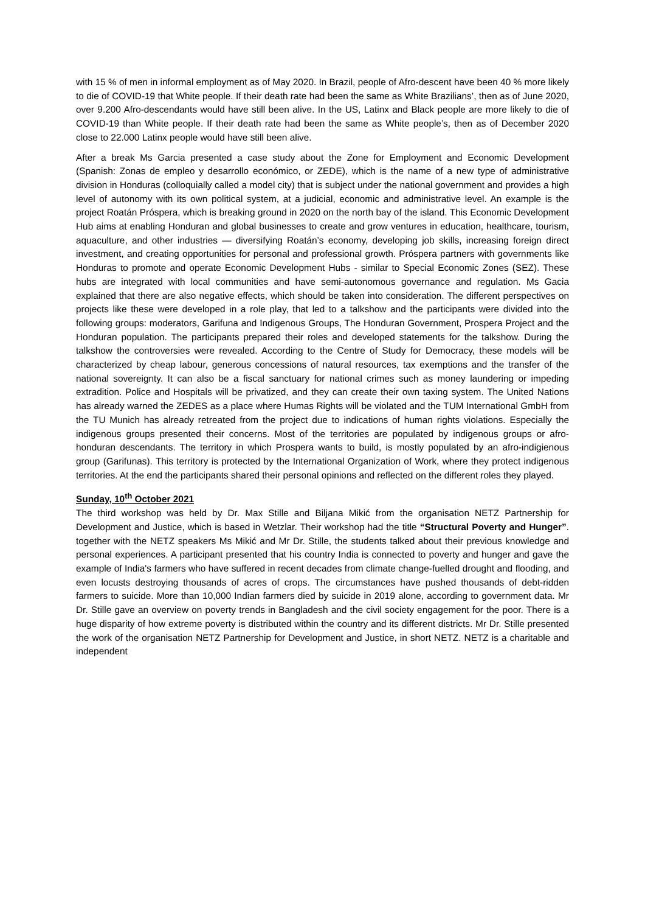with 15 % of men in informal employment as of May 2020. In Brazil, people of Afro-descent have been 40 % more likely to die of COVID-19 that White people. If their death rate had been the same as White Brazilians’, then as of June 2020, over 9.200 Afro-descendants would have still been alive. In the US, Latinx and Black people are more likely to die of COVID-19 than White people. If their death rate had been the same as White people’s, then as of December 2020 close to 22.000 Latinx people would have still been alive.
After a break Ms Garcia presented a case study about the Zone for Employment and Economic Development (Spanish: Zonas de empleo y desarrollo económico, or ZEDE), which is the name of a new type of administrative division in Honduras (colloquially called a model city) that is subject under the national government and provides a high level of autonomy with its own political system, at a judicial, economic and administrative level. An example is the project Roatán Próspera, which is breaking ground in 2020 on the north bay of the island. This Economic Development Hub aims at enabling Honduran and global businesses to create and grow ventures in education, healthcare, tourism, aquaculture, and other industries — diversifying Roatán’s economy, developing job skills, increasing foreign direct investment, and creating opportunities for personal and professional growth. Próspera partners with governments like Honduras to promote and operate Economic Development Hubs - similar to Special Economic Zones (SEZ). These hubs are integrated with local communities and have semi-autonomous governance and regulation. Ms Gacia explained that there are also negative effects, which should be taken into consideration. The different perspectives on projects like these were developed in a role play, that led to a talkshow and the participants were divided into the following groups: moderators, Garifuna and Indigenous Groups, The Honduran Government, Prospera Project and the Honduran population. The participants prepared their roles and developed statements for the talkshow. During the talkshow the controversies were revealed. According to the Centre of Study for Democracy, these models will be characterized by cheap labour, generous concessions of natural resources, tax exemptions and the transfer of the national sovereignty. It can also be a fiscal sanctuary for national crimes such as money laundering or impeding extradition. Police and Hospitals will be privatized, and they can create their own taxing system. The United Nations has already warned the ZEDES as a place where Humas Rights will be violated and the TUM International GmbH from the TU Munich has already retreated from the project due to indications of human rights violations. Especially the indigenous groups presented their concerns. Most of the territories are populated by indigenous groups or afro-honduran descendants. The territory in which Prospera wants to build, is mostly populated by an afro-indigienous group (Garifunas). This territory is protected by the International Organization of Work, where they protect indigenous territories. At the end the participants shared their personal opinions and reflected on the different roles they played.
Sunday, 10<sup>th</sup> October 2021
The third workshop was held by Dr. Max Stille and Biljana Mikić from the organisation NETZ Partnership for Development and Justice, which is based in Wetzlar. Their workshop had the title “Structural Poverty and Hunger”. together with the NETZ speakers Ms Mikić and Mr Dr. Stille, the students talked about their previous knowledge and personal experiences. A participant presented that his country India is connected to poverty and hunger and gave the example of India's farmers who have suffered in recent decades from climate change-fuelled drought and flooding, and even locusts destroying thousands of acres of crops. The circumstances have pushed thousands of debt-ridden farmers to suicide. More than 10,000 Indian farmers died by suicide in 2019 alone, according to government data. Mr Dr. Stille gave an overview on poverty trends in Bangladesh and the civil society engagement for the poor. There is a huge disparity of how extreme poverty is distributed within the country and its different districts. Mr Dr. Stille presented the work of the organisation NETZ Partnership for Development and Justice, in short NETZ. NETZ is a charitable and independent